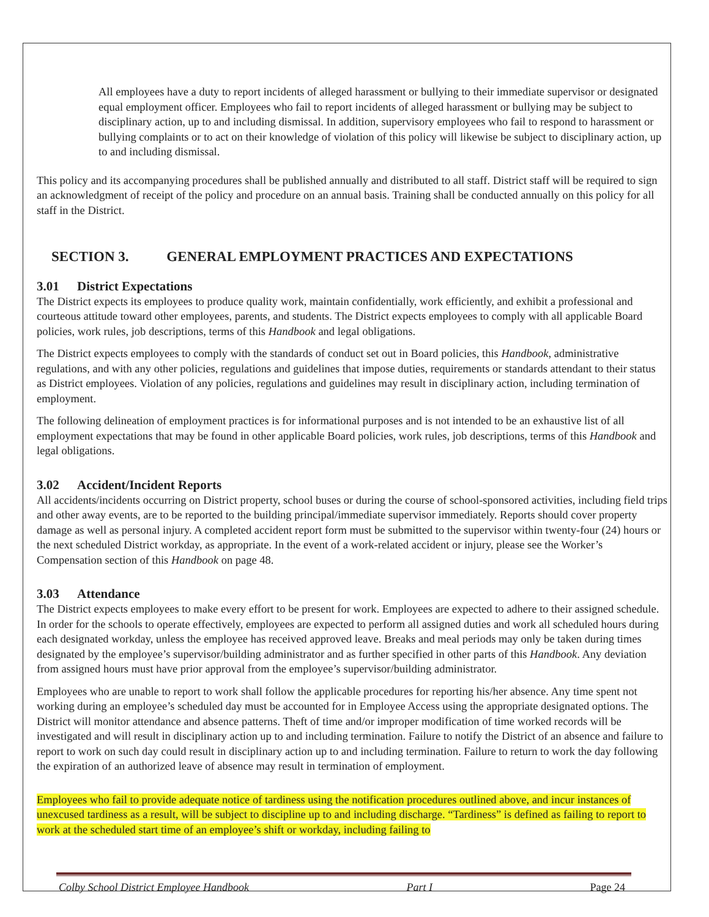All employees have a duty to report incidents of alleged harassment or bullying to their immediate supervisor or designated equal employment officer. Employees who fail to report incidents of alleged harassment or bullying may be subject to disciplinary action, up to and including dismissal. In addition, supervisory employees who fail to respond to harassment or bullying complaints or to act on their knowledge of violation of this policy will likewise be subject to disciplinary action, up to and including dismissal.
This policy and its accompanying procedures shall be published annually and distributed to all staff. District staff will be required to sign an acknowledgment of receipt of the policy and procedure on an annual basis. Training shall be conducted annually on this policy for all staff in the District.
SECTION 3. GENERAL EMPLOYMENT PRACTICES AND EXPECTATIONS
3.01 District Expectations
The District expects its employees to produce quality work, maintain confidentially, work efficiently, and exhibit a professional and courteous attitude toward other employees, parents, and students. The District expects employees to comply with all applicable Board policies, work rules, job descriptions, terms of this Handbook and legal obligations.
The District expects employees to comply with the standards of conduct set out in Board policies, this Handbook, administrative regulations, and with any other policies, regulations and guidelines that impose duties, requirements or standards attendant to their status as District employees. Violation of any policies, regulations and guidelines may result in disciplinary action, including termination of employment.
The following delineation of employment practices is for informational purposes and is not intended to be an exhaustive list of all employment expectations that may be found in other applicable Board policies, work rules, job descriptions, terms of this Handbook and legal obligations.
3.02 Accident/Incident Reports
All accidents/incidents occurring on District property, school buses or during the course of school-sponsored activities, including field trips and other away events, are to be reported to the building principal/immediate supervisor immediately. Reports should cover property damage as well as personal injury. A completed accident report form must be submitted to the supervisor within twenty-four (24) hours or the next scheduled District workday, as appropriate. In the event of a work-related accident or injury, please see the Worker’s Compensation section of this Handbook on page 48.
3.03 Attendance
The District expects employees to make every effort to be present for work. Employees are expected to adhere to their assigned schedule. In order for the schools to operate effectively, employees are expected to perform all assigned duties and work all scheduled hours during each designated workday, unless the employee has received approved leave. Breaks and meal periods may only be taken during times designated by the employee’s supervisor/building administrator and as further specified in other parts of this Handbook. Any deviation from assigned hours must have prior approval from the employee’s supervisor/building administrator.
Employees who are unable to report to work shall follow the applicable procedures for reporting his/her absence. Any time spent not working during an employee’s scheduled day must be accounted for in Employee Access using the appropriate designated options. The District will monitor attendance and absence patterns. Theft of time and/or improper modification of time worked records will be investigated and will result in disciplinary action up to and including termination. Failure to notify the District of an absence and failure to report to work on such day could result in disciplinary action up to and including termination. Failure to return to work the day following the expiration of an authorized leave of absence may result in termination of employment.
Employees who fail to provide adequate notice of tardiness using the notification procedures outlined above, and incur instances of unexcused tardiness as a result, will be subject to discipline up to and including discharge. “Tardiness” is defined as failing to report to work at the scheduled start time of an employee’s shift or workday, including failing to
Colby School District Employee Handbook Part I Page 24